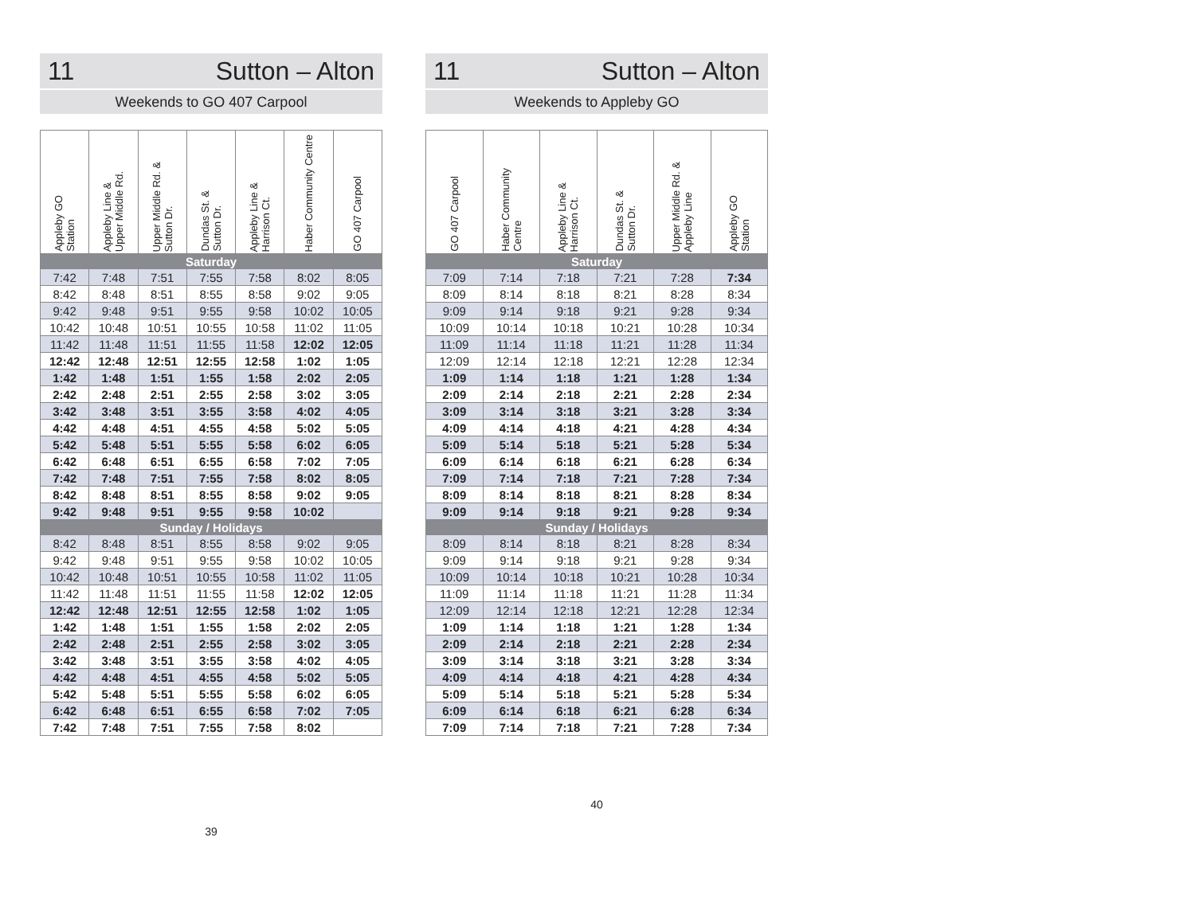11 Sutton – Alton
Weekends to GO 407 Carpool
| Appleby GO Station | Appleby Line & Upper Middle Rd. | Upper Middle Rd. & Sutton Dr. | Dundas St. & Sutton Dr. | Appleby Line & Harrison Ct. | Haber Community Centre | GO 407 Carpool |
| --- | --- | --- | --- | --- | --- | --- |
| Saturday | | | | | | |
| 7:42 | 7:48 | 7:51 | 7:55 | 7:58 | 8:02 | 8:05 |
| 8:42 | 8:48 | 8:51 | 8:55 | 8:58 | 9:02 | 9:05 |
| 9:42 | 9:48 | 9:51 | 9:55 | 9:58 | 10:02 | 10:05 |
| 10:42 | 10:48 | 10:51 | 10:55 | 10:58 | 11:02 | 11:05 |
| 11:42 | 11:48 | 11:51 | 11:55 | 11:58 | 12:02 | 12:05 |
| 12:42 | 12:48 | 12:51 | 12:55 | 12:58 | 1:02 | 1:05 |
| 1:42 | 1:48 | 1:51 | 1:55 | 1:58 | 2:02 | 2:05 |
| 2:42 | 2:48 | 2:51 | 2:55 | 2:58 | 3:02 | 3:05 |
| 3:42 | 3:48 | 3:51 | 3:55 | 3:58 | 4:02 | 4:05 |
| 4:42 | 4:48 | 4:51 | 4:55 | 4:58 | 5:02 | 5:05 |
| 5:42 | 5:48 | 5:51 | 5:55 | 5:58 | 6:02 | 6:05 |
| 6:42 | 6:48 | 6:51 | 6:55 | 6:58 | 7:02 | 7:05 |
| 7:42 | 7:48 | 7:51 | 7:55 | 7:58 | 8:02 | 8:05 |
| 8:42 | 8:48 | 8:51 | 8:55 | 8:58 | 9:02 | 9:05 |
| 9:42 | 9:48 | 9:51 | 9:55 | 9:58 | 10:02 | |
| Sunday / Holidays | | | | | | |
| 8:42 | 8:48 | 8:51 | 8:55 | 8:58 | 9:02 | 9:05 |
| 9:42 | 9:48 | 9:51 | 9:55 | 9:58 | 10:02 | 10:05 |
| 10:42 | 10:48 | 10:51 | 10:55 | 10:58 | 11:02 | 11:05 |
| 11:42 | 11:48 | 11:51 | 11:55 | 11:58 | 12:02 | 12:05 |
| 12:42 | 12:48 | 12:51 | 12:55 | 12:58 | 1:02 | 1:05 |
| 1:42 | 1:48 | 1:51 | 1:55 | 1:58 | 2:02 | 2:05 |
| 2:42 | 2:48 | 2:51 | 2:55 | 2:58 | 3:02 | 3:05 |
| 3:42 | 3:48 | 3:51 | 3:55 | 3:58 | 4:02 | 4:05 |
| 4:42 | 4:48 | 4:51 | 4:55 | 4:58 | 5:02 | 5:05 |
| 5:42 | 5:48 | 5:51 | 5:55 | 5:58 | 6:02 | 6:05 |
| 6:42 | 6:48 | 6:51 | 6:55 | 6:58 | 7:02 | 7:05 |
| 7:42 | 7:48 | 7:51 | 7:55 | 7:58 | 8:02 | |
39
11 Sutton – Alton
Weekends to Appleby GO
| GO 407 Carpool | Haber Community Centre | Appleby Line & Harrison Ct. | Dundas St. & Sutton Dr. | Upper Middle Rd. & Appleby Line | Appleby GO Station |
| --- | --- | --- | --- | --- | --- |
| Saturday | | | | | |
| 7:09 | 7:14 | 7:18 | 7:21 | 7:28 | 7:34 |
| 8:09 | 8:14 | 8:18 | 8:21 | 8:28 | 8:34 |
| 9:09 | 9:14 | 9:18 | 9:21 | 9:28 | 9:34 |
| 10:09 | 10:14 | 10:18 | 10:21 | 10:28 | 10:34 |
| 11:09 | 11:14 | 11:18 | 11:21 | 11:28 | 11:34 |
| 12:09 | 12:14 | 12:18 | 12:21 | 12:28 | 12:34 |
| 1:09 | 1:14 | 1:18 | 1:21 | 1:28 | 1:34 |
| 2:09 | 2:14 | 2:18 | 2:21 | 2:28 | 2:34 |
| 3:09 | 3:14 | 3:18 | 3:21 | 3:28 | 3:34 |
| 4:09 | 4:14 | 4:18 | 4:21 | 4:28 | 4:34 |
| 5:09 | 5:14 | 5:18 | 5:21 | 5:28 | 5:34 |
| 6:09 | 6:14 | 6:18 | 6:21 | 6:28 | 6:34 |
| 7:09 | 7:14 | 7:18 | 7:21 | 7:28 | 7:34 |
| 8:09 | 8:14 | 8:18 | 8:21 | 8:28 | 8:34 |
| 9:09 | 9:14 | 9:18 | 9:21 | 9:28 | 9:34 |
| Sunday / Holidays | | | | | |
| 8:09 | 8:14 | 8:18 | 8:21 | 8:28 | 8:34 |
| 9:09 | 9:14 | 9:18 | 9:21 | 9:28 | 9:34 |
| 10:09 | 10:14 | 10:18 | 10:21 | 10:28 | 10:34 |
| 11:09 | 11:14 | 11:18 | 11:21 | 11:28 | 11:34 |
| 12:09 | 12:14 | 12:18 | 12:21 | 12:28 | 12:34 |
| 1:09 | 1:14 | 1:18 | 1:21 | 1:28 | 1:34 |
| 2:09 | 2:14 | 2:18 | 2:21 | 2:28 | 2:34 |
| 3:09 | 3:14 | 3:18 | 3:21 | 3:28 | 3:34 |
| 4:09 | 4:14 | 4:18 | 4:21 | 4:28 | 4:34 |
| 5:09 | 5:14 | 5:18 | 5:21 | 5:28 | 5:34 |
| 6:09 | 6:14 | 6:18 | 6:21 | 6:28 | 6:34 |
| 7:09 | 7:14 | 7:18 | 7:21 | 7:28 | 7:34 |
40